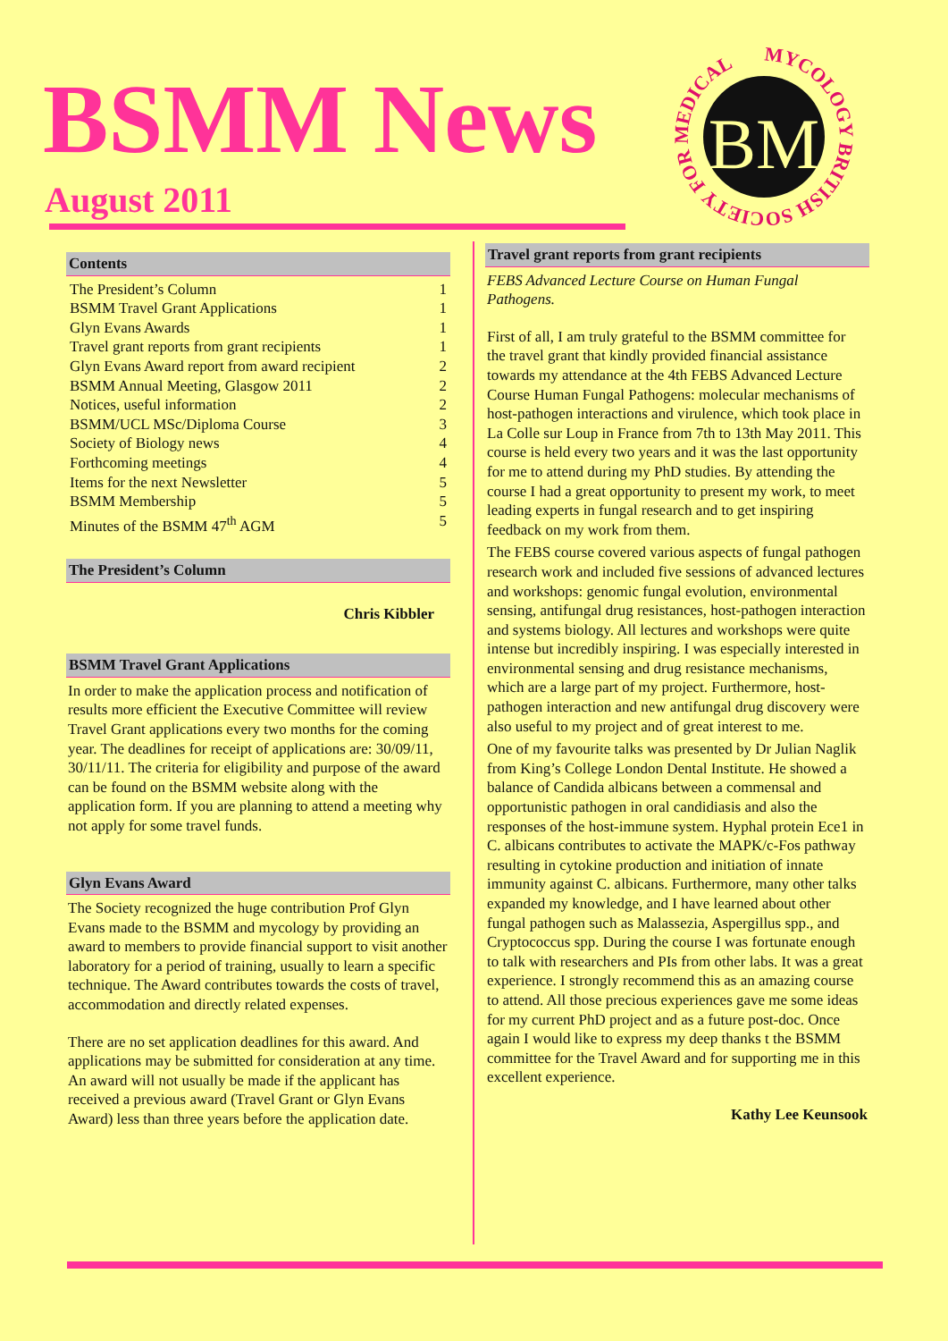BSMM News
August 2011
BM
MYCOLOGY BRITISH SOCIETY FOR MEDICAL
Contents
The President’s Column 1
BSMM Travel Grant Applications 1
Glyn Evans Awards 1
Travel grant reports from grant recipients 1
Glyn Evans Award report from award recipient 2
BSMM Annual Meeting, Glasgow 2011 2
Notices, useful information 2
BSMM/UCL MSc/Diploma Course 3
Society of Biology news 4
Forthcoming meetings 4
Items for the next Newsletter 5
BSMM Membership 5
Minutes of the BSMM 47<sup>th</sup> AGM 5
The President’s Column
Chris Kibbler
BSMM Travel Grant Applications
In order to make the application process and notification of results more efficient the Executive Committee will review Travel Grant applications every two months for the coming year. The deadlines for receipt of applications are: 30/09/11, 30/11/11. The criteria for eligibility and purpose of the award can be found on the BSMM website along with the application form. If you are planning to attend a meeting why not apply for some travel funds.
Glyn Evans Award
The Society recognized the huge contribution Prof Glyn Evans made to the BSMM and mycology by providing an award to members to provide financial support to visit another laboratory for a period of training, usually to learn a specific technique. The Award contributes towards the costs of travel, accommodation and directly related expenses.
There are no set application deadlines for this award. And applications may be submitted for consideration at any time. An award will not usually be made if the applicant has received a previous award (Travel Grant or Glyn Evans Award) less than three years before the application date.
Travel grant reports from grant recipients
FEBS Advanced Lecture Course on Human Fungal Pathogens.
First of all, I am truly grateful to the BSMM committee for the travel grant that kindly provided financial assistance towards my attendance at the 4th FEBS Advanced Lecture Course Human Fungal Pathogens: molecular mechanisms of host-pathogen interactions and virulence, which took place in La Colle sur Loup in France from 7th to 13th May 2011. This course is held every two years and it was the last opportunity for me to attend during my PhD studies. By attending the course I had a great opportunity to present my work, to meet leading experts in fungal research and to get inspiring feedback on my work from them.
The FEBS course covered various aspects of fungal pathogen research work and included five sessions of advanced lectures and workshops: genomic fungal evolution, environmental sensing, antifungal drug resistances, host-pathogen interaction and systems biology. All lectures and workshops were quite intense but incredibly inspiring. I was especially interested in environmental sensing and drug resistance mechanisms, which are a large part of my project. Furthermore, host-pathogen interaction and new antifungal drug discovery were also useful to my project and of great interest to me.
One of my favourite talks was presented by Dr Julian Naglik from King’s College London Dental Institute. He showed a balance of Candida albicans between a commensal and opportunistic pathogen in oral candidiasis and also the responses of the host-immune system. Hyphal protein Ece1 in C. albicans contributes to activate the MAPK/c-Fos pathway resulting in cytokine production and initiation of innate immunity against C. albicans. Furthermore, many other talks expanded my knowledge, and I have learned about other fungal pathogen such as Malassezia, Aspergillus spp., and Cryptococcus spp. During the course I was fortunate enough to talk with researchers and PIs from other labs. It was a great experience. I strongly recommend this as an amazing course to attend. All those precious experiences gave me some ideas for my current PhD project and as a future post-doc. Once again I would like to express my deep thanks t the BSMM committee for the Travel Award and for supporting me in this excellent experience.
Kathy Lee Keunsook